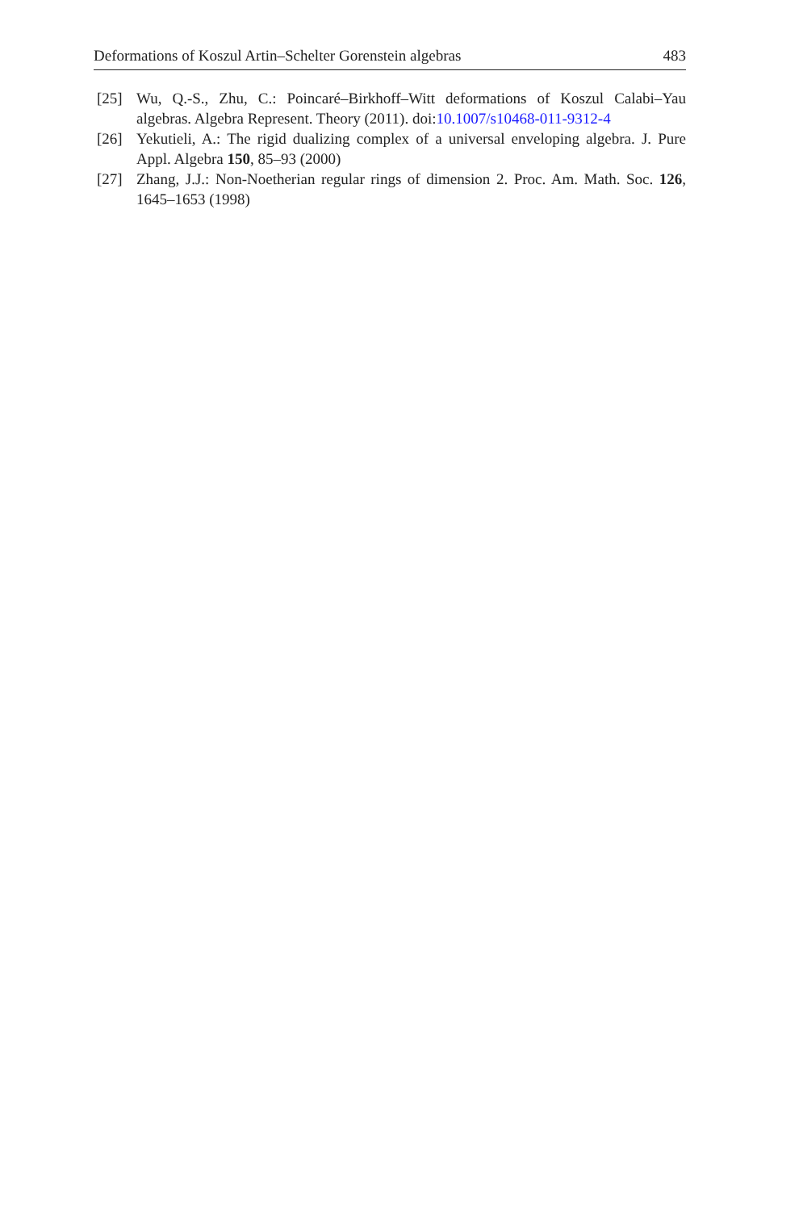Deformations of Koszul Artin–Schelter Gorenstein algebras 483
[25] Wu, Q.-S., Zhu, C.: Poincaré–Birkhoff–Witt deformations of Koszul Calabi–Yau algebras. Algebra Represent. Theory (2011). doi:10.1007/s10468-011-9312-4
[26] Yekutieli, A.: The rigid dualizing complex of a universal enveloping algebra. J. Pure Appl. Algebra 150, 85–93 (2000)
[27] Zhang, J.J.: Non-Noetherian regular rings of dimension 2. Proc. Am. Math. Soc. 126, 1645–1653 (1998)